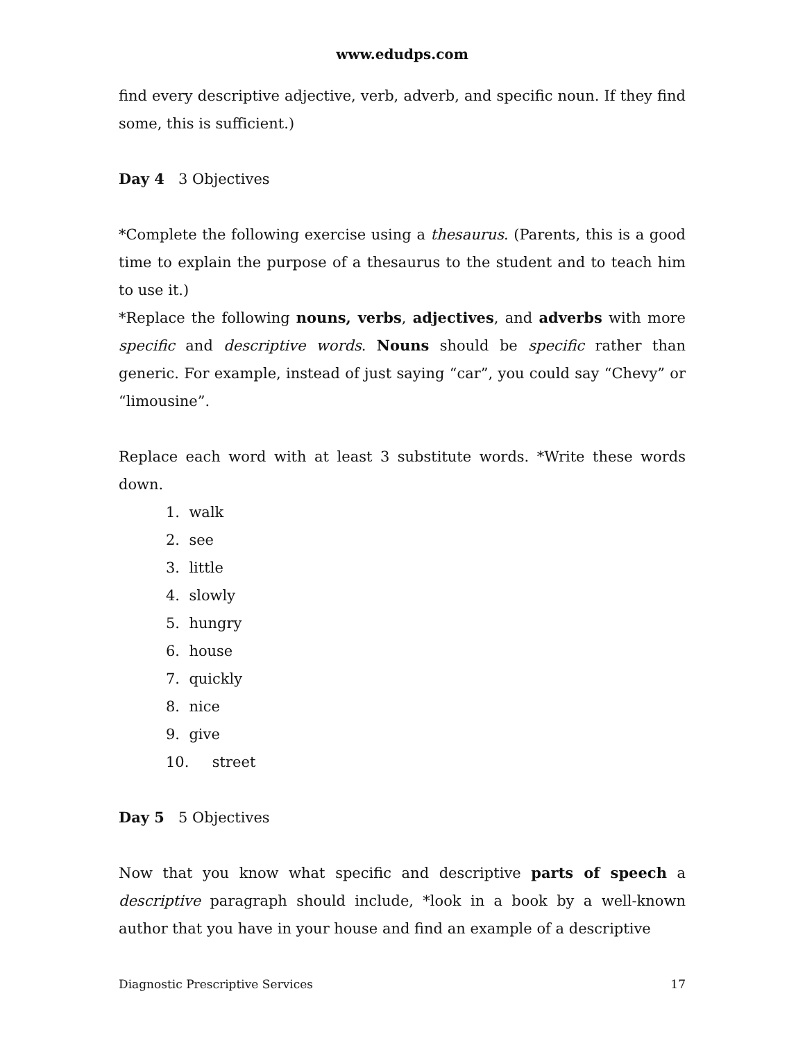www.edudps.com
find every descriptive adjective, verb, adverb, and specific noun. If they find some, this is sufficient.)
Day 4 3 Objectives
*Complete the following exercise using a thesaurus. (Parents, this is a good time to explain the purpose of a thesaurus to the student and to teach him to use it.)
*Replace the following nouns, verbs, adjectives, and adverbs with more specific and descriptive words. Nouns should be specific rather than generic. For example, instead of just saying “car”, you could say “Chevy” or “limousine”.
Replace each word with at least 3 substitute words. *Write these words down.
1. walk
2. see
3. little
4. slowly
5. hungry
6. house
7. quickly
8. nice
9. give
10. street
Day 5 5 Objectives
Now that you know what specific and descriptive parts of speech a descriptive paragraph should include, *look in a book by a well-known author that you have in your house and find an example of a descriptive
Diagnostic Prescriptive Services 17